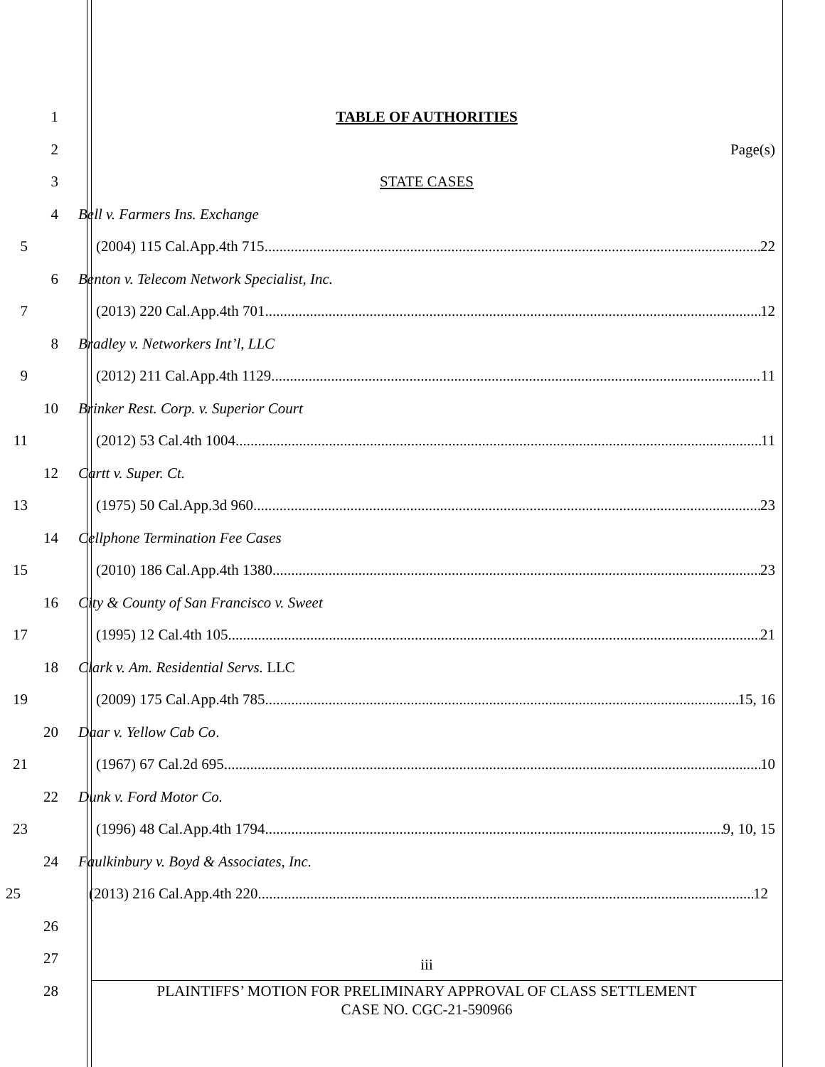1 TABLE OF AUTHORITIES
2 Page(s)
3 STATE CASES
4 Bell v. Farmers Ins. Exchange
5 (2004) 115 Cal.App.4th 715 22
6 Benton v. Telecom Network Specialist, Inc.
7 (2013) 220 Cal.App.4th 701 12
8 Bradley v. Networkers Int’l, LLC
9 (2012) 211 Cal.App.4th 1129 11
10 Brinker Rest. Corp. v. Superior Court
11 (2012) 53 Cal.4th 1004 11
12 Cartt v. Super. Ct.
13 (1975) 50 Cal.App.3d 960 23
14 Cellphone Termination Fee Cases
15 (2010) 186 Cal.App.4th 1380 23
16 City & County of San Francisco v. Sweet
17 (1995) 12 Cal.4th 105 21
18 Clark v. Am. Residential Servs. LLC
19 (2009) 175 Cal.App.4th 785 15, 16
20 Daar v. Yellow Cab Co.
21 (1967) 67 Cal.2d 695 10
22 Dunk v. Ford Motor Co.
23 (1996) 48 Cal.App.4th 1794 9, 10, 15
24 Faulkinbury v. Boyd & Associates, Inc.
25 (2013) 216 Cal.App.4th 220 12
26
27
iii
28
PLAINTIFFS’ MOTION FOR PRELIMINARY APPROVAL OF CLASS SETTLEMENT
CASE NO. CGC-21-590966